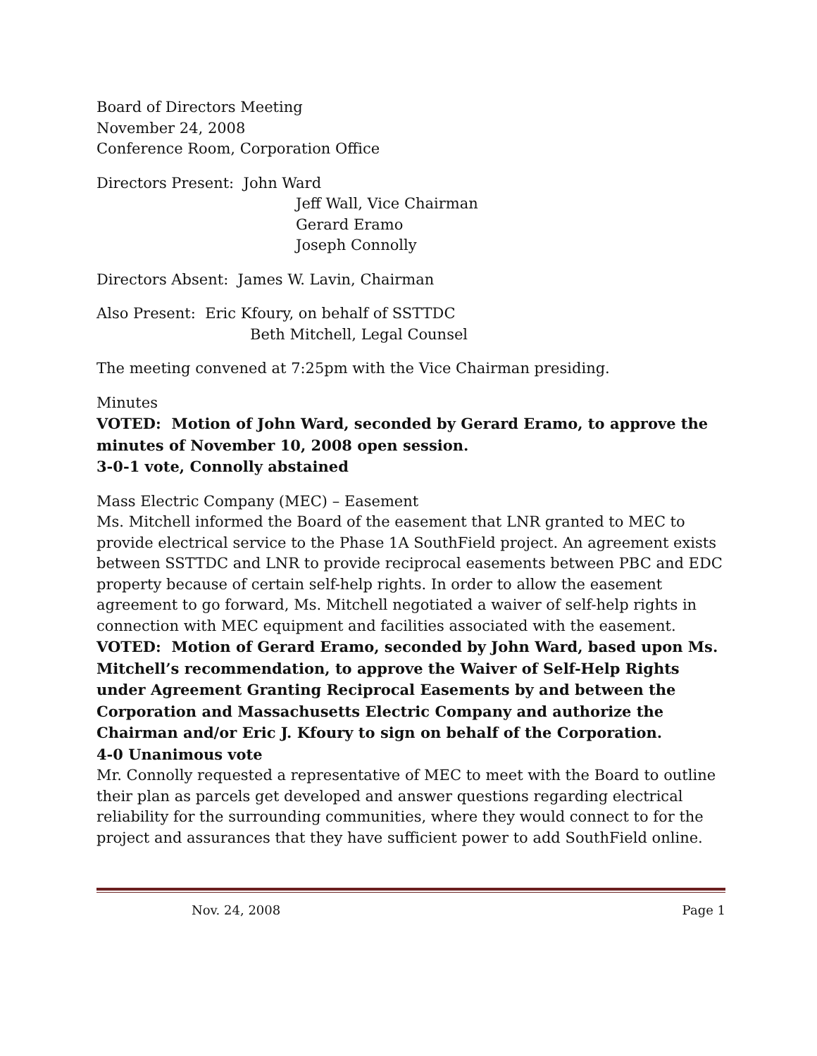Board of Directors Meeting
November 24, 2008
Conference Room, Corporation Office
Directors Present: John Ward
Jeff Wall, Vice Chairman
Gerard Eramo
Joseph Connolly
Directors Absent: James W. Lavin, Chairman
Also Present: Eric Kfoury, on behalf of SSTTDC
Beth Mitchell, Legal Counsel
The meeting convened at 7:25pm with the Vice Chairman presiding.
Minutes
VOTED: Motion of John Ward, seconded by Gerard Eramo, to approve the minutes of November 10, 2008 open session.
3-0-1 vote, Connolly abstained
Mass Electric Company (MEC) – Easement
Ms. Mitchell informed the Board of the easement that LNR granted to MEC to provide electrical service to the Phase 1A SouthField project. An agreement exists between SSTTDC and LNR to provide reciprocal easements between PBC and EDC property because of certain self-help rights. In order to allow the easement agreement to go forward, Ms. Mitchell negotiated a waiver of self-help rights in connection with MEC equipment and facilities associated with the easement.
VOTED: Motion of Gerard Eramo, seconded by John Ward, based upon Ms. Mitchell’s recommendation, to approve the Waiver of Self-Help Rights under Agreement Granting Reciprocal Easements by and between the Corporation and Massachusetts Electric Company and authorize the Chairman and/or Eric J. Kfoury to sign on behalf of the Corporation.
4-0 Unanimous vote
Mr. Connolly requested a representative of MEC to meet with the Board to outline their plan as parcels get developed and answer questions regarding electrical reliability for the surrounding communities, where they would connect to for the project and assurances that they have sufficient power to add SouthField online.
Nov. 24, 2008 Page 1